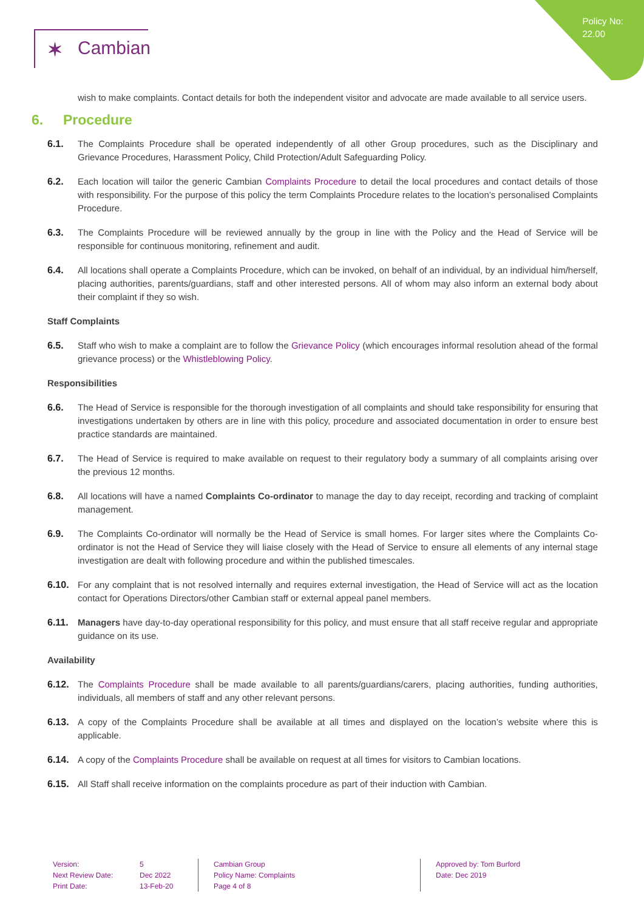Policy No:
22.00
✶ Cambian
wish to make complaints. Contact details for both the independent visitor and advocate are made available to all service users.
6. Procedure
6.1. The Complaints Procedure shall be operated independently of all other Group procedures, such as the Disciplinary and Grievance Procedures, Harassment Policy, Child Protection/Adult Safeguarding Policy.
6.2. Each location will tailor the generic Cambian Complaints Procedure to detail the local procedures and contact details of those with responsibility. For the purpose of this policy the term Complaints Procedure relates to the location’s personalised Complaints Procedure.
6.3. The Complaints Procedure will be reviewed annually by the group in line with the Policy and the Head of Service will be responsible for continuous monitoring, refinement and audit.
6.4. All locations shall operate a Complaints Procedure, which can be invoked, on behalf of an individual, by an individual him/herself, placing authorities, parents/guardians, staff and other interested persons. All of whom may also inform an external body about their complaint if they so wish.
Staff Complaints
6.5. Staff who wish to make a complaint are to follow the Grievance Policy (which encourages informal resolution ahead of the formal grievance process) or the Whistleblowing Policy.
Responsibilities
6.6. The Head of Service is responsible for the thorough investigation of all complaints and should take responsibility for ensuring that investigations undertaken by others are in line with this policy, procedure and associated documentation in order to ensure best practice standards are maintained.
6.7. The Head of Service is required to make available on request to their regulatory body a summary of all complaints arising over the previous 12 months.
6.8. All locations will have a named Complaints Co-ordinator to manage the day to day receipt, recording and tracking of complaint management.
6.9. The Complaints Co-ordinator will normally be the Head of Service is small homes. For larger sites where the Complaints Co-ordinator is not the Head of Service they will liaise closely with the Head of Service to ensure all elements of any internal stage investigation are dealt with following procedure and within the published timescales.
6.10. For any complaint that is not resolved internally and requires external investigation, the Head of Service will act as the location contact for Operations Directors/other Cambian staff or external appeal panel members.
6.11. Managers have day-to-day operational responsibility for this policy, and must ensure that all staff receive regular and appropriate guidance on its use.
Availability
6.12. The Complaints Procedure shall be made available to all parents/guardians/carers, placing authorities, funding authorities, individuals, all members of staff and any other relevant persons.
6.13. A copy of the Complaints Procedure shall be available at all times and displayed on the location’s website where this is applicable.
6.14. A copy of the Complaints Procedure shall be available on request at all times for visitors to Cambian locations.
6.15. All Staff shall receive information on the complaints procedure as part of their induction with Cambian.
Version:
Next Review Date:
Print Date:
5
Dec 2022
13-Feb-20
Cambian Group
Policy Name: Complaints
Page 4 of 8
Approved by: Tom Burford
Date: Dec 2019